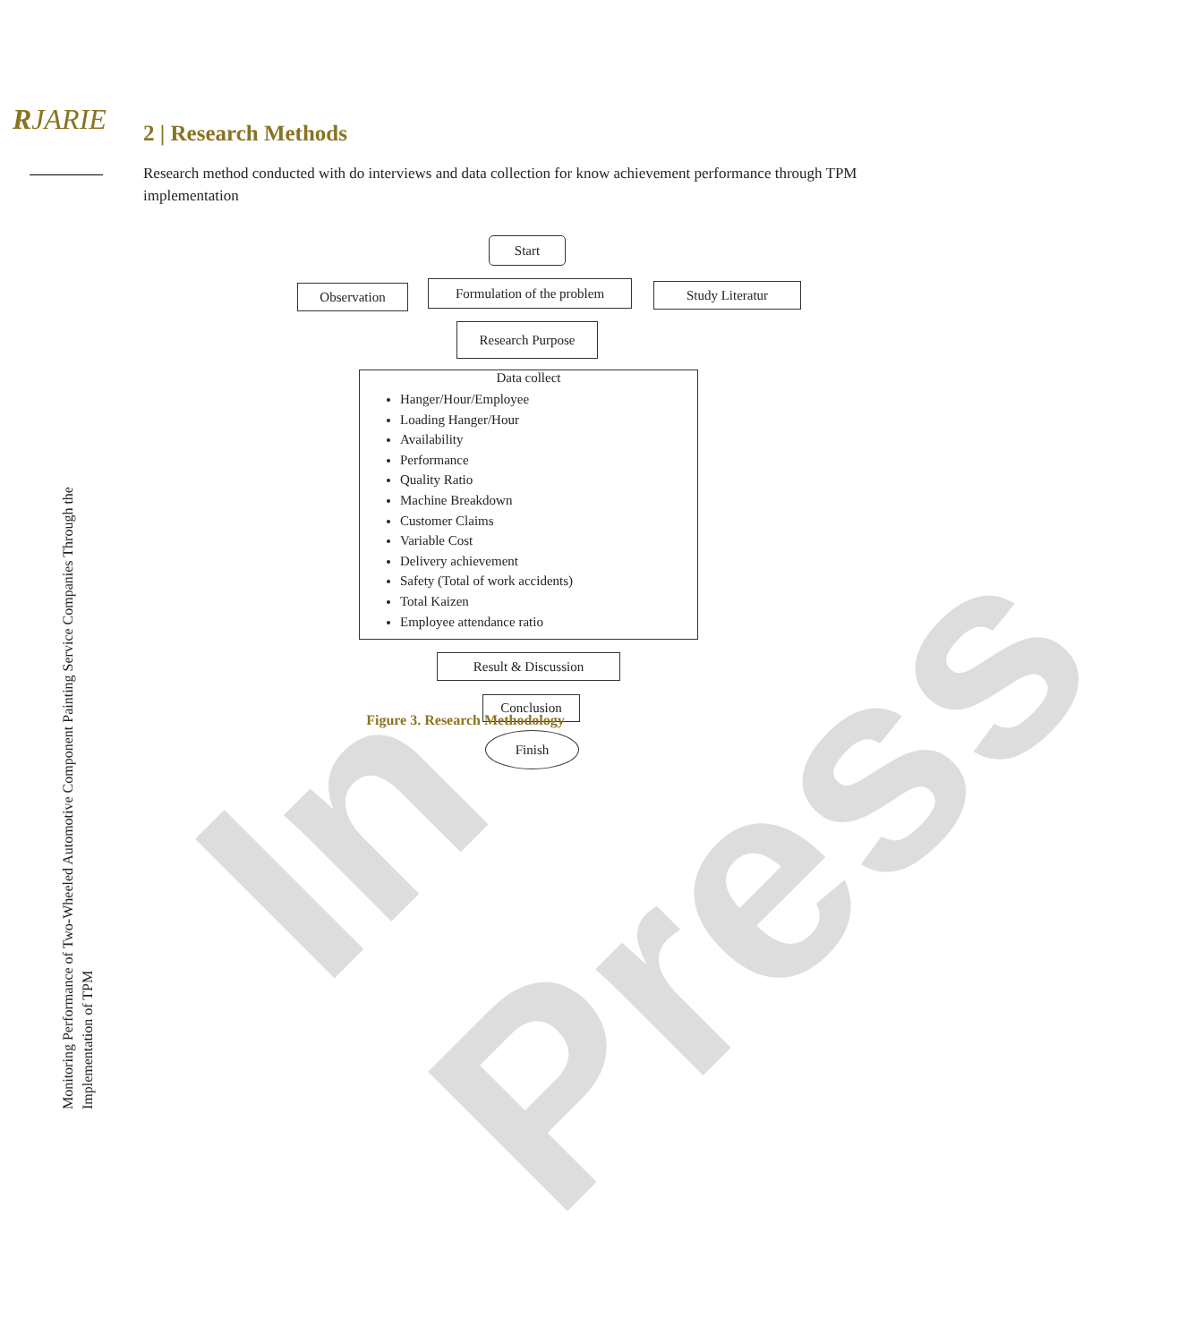In Press
RJARIE
Monitoring Performance of Two-Wheeled Automotive Component Painting Service Companies Through the Implementation of TPM
2 | Research Methods
Research method conducted with do interviews and data collection for know achievement performance through TPM implementation
Start
Observation
Formulation of the problem
Study Literatur
Research Purpose
Data collect
Hanger/Hour/Employee
Loading Hanger/Hour
Availability
Performance
Quality Ratio
Machine Breakdown
Customer Claims
Variable Cost
Delivery achievement
Safety (Total of work accidents)
Total Kaizen
Employee attendance ratio
Result & Discussion
Conclusion
Finish
Figure 3. Research Methodology